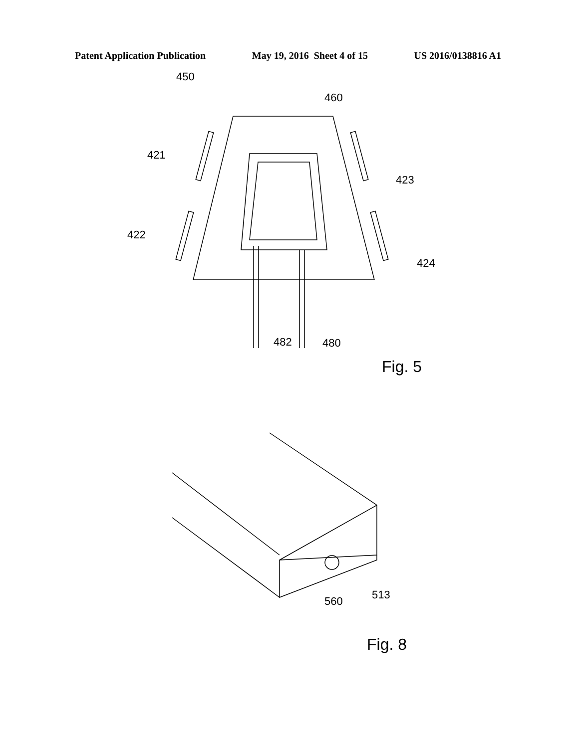Patent Application Publication May 19, 2016 Sheet 4 of 15 US 2016/0138816 A1
450
460
421
422
423
424
482
480
Fig. 5
513
560
Fig. 8